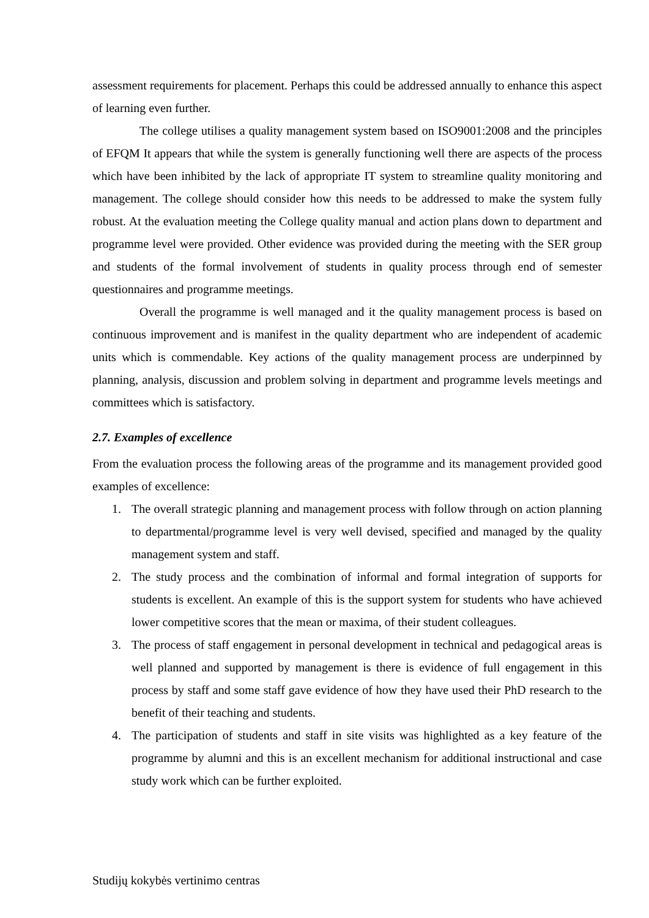assessment requirements for placement. Perhaps this could be addressed annually to enhance this aspect of learning even further.
The college utilises a quality management system based on ISO9001:2008 and the principles of EFQM It appears that while the system is generally functioning well there are aspects of the process which have been inhibited by the lack of appropriate IT system to streamline quality monitoring and management. The college should consider how this needs to be addressed to make the system fully robust. At the evaluation meeting the College quality manual and action plans down to department and programme level were provided. Other evidence was provided during the meeting with the SER group and students of the formal involvement of students in quality process through end of semester questionnaires and programme meetings.
Overall the programme is well managed and it the quality management process is based on continuous improvement and is manifest in the quality department who are independent of academic units which is commendable. Key actions of the quality management process are underpinned by planning, analysis, discussion and problem solving in department and programme levels meetings and committees which is satisfactory.
2.7. Examples of excellence
From the evaluation process the following areas of the programme and its management provided good examples of excellence:
1. The overall strategic planning and management process with follow through on action planning to departmental/programme level is very well devised, specified and managed by the quality management system and staff.
2. The study process and the combination of informal and formal integration of supports for students is excellent. An example of this is the support system for students who have achieved lower competitive scores that the mean or maxima, of their student colleagues.
3. The process of staff engagement in personal development in technical and pedagogical areas is well planned and supported by management is there is evidence of full engagement in this process by staff and some staff gave evidence of how they have used their PhD research to the benefit of their teaching and students.
4. The participation of students and staff in site visits was highlighted as a key feature of the programme by alumni and this is an excellent mechanism for additional instructional and case study work which can be further exploited.
Studijų kokybės vertinimo centras